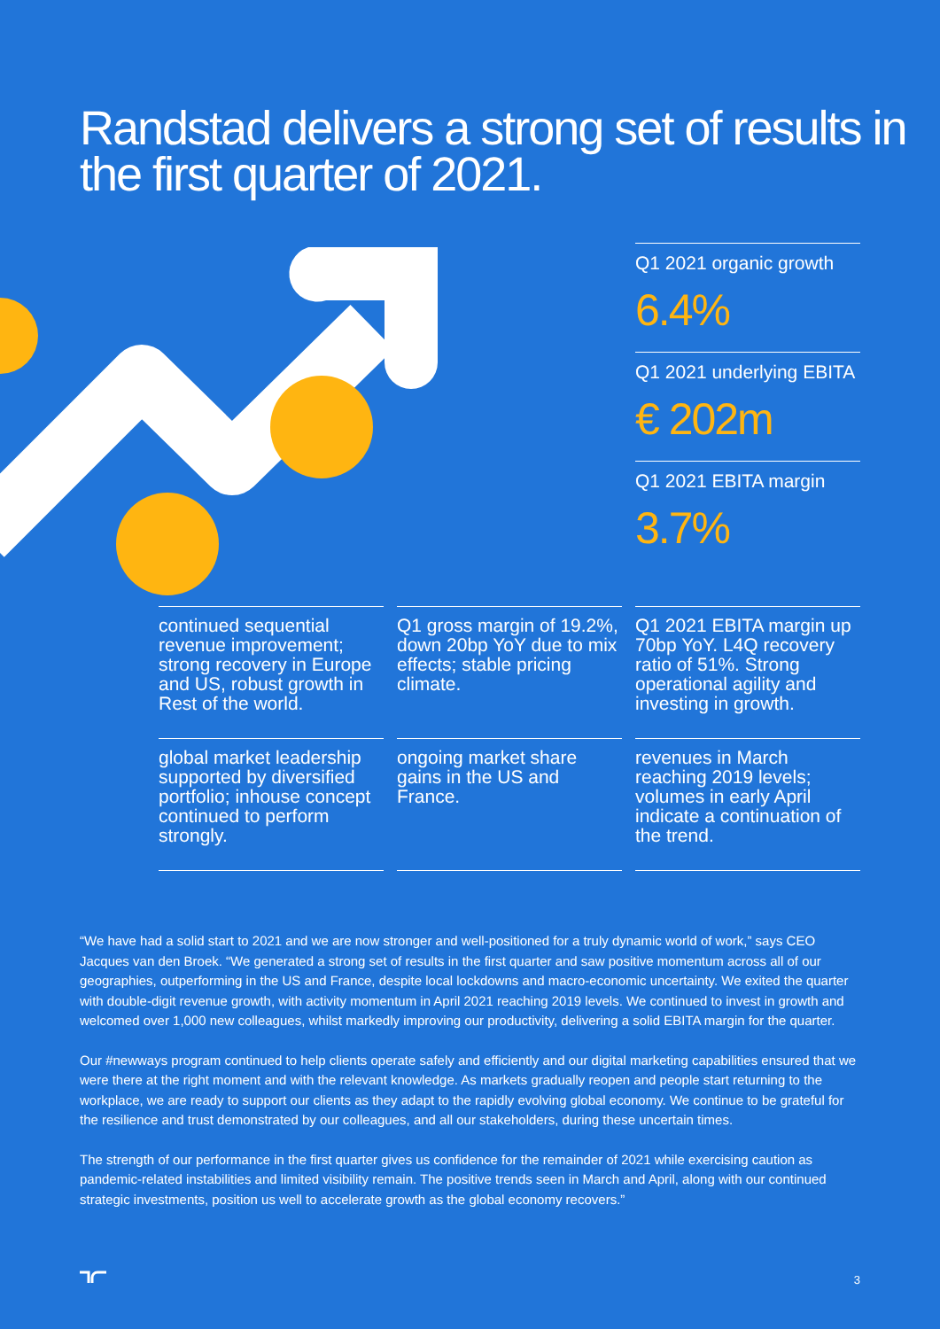Randstad delivers a strong set of results in the first quarter of 2021.
Q1 2021 organic growth
6.4%
Q1 2021 underlying EBITA
€ 202m
Q1 2021 EBITA margin
3.7%
continued sequential revenue improvement; strong recovery in Europe and US, robust growth in Rest of the world.
Q1 gross margin of 19.2%, down 20bp YoY due to mix effects; stable pricing climate.
Q1 2021 EBITA margin up 70bp YoY. L4Q recovery ratio of 51%. Strong operational agility and investing in growth.
global market leadership supported by diversified portfolio; inhouse concept continued to perform strongly.
ongoing market share gains in the US and France.
revenues in March reaching 2019 levels; volumes in early April indicate a continuation of the trend.
“We have had a solid start to 2021 and we are now stronger and well-positioned for a truly dynamic world of work,” says CEO Jacques van den Broek. “We generated a strong set of results in the first quarter and saw positive momentum across all of our geographies, outperforming in the US and France, despite local lockdowns and macro-economic uncertainty. We exited the quarter with double-digit revenue growth, with activity momentum in April 2021 reaching 2019 levels. We continued to invest in growth and welcomed over 1,000 new colleagues, whilst markedly improving our productivity, delivering a solid EBITA margin for the quarter.
Our #newways program continued to help clients operate safely and efficiently and our digital marketing capabilities ensured that we were there at the right moment and with the relevant knowledge. As markets gradually reopen and people start returning to the workplace, we are ready to support our clients as they adapt to the rapidly evolving global economy. We continue to be grateful for the resilience and trust demonstrated by our colleagues, and all our stakeholders, during these uncertain times.
The strength of our performance in the first quarter gives us confidence for the remainder of 2021 while exercising caution as pandemic-related instabilities and limited visibility remain. The positive trends seen in March and April, along with our continued strategic investments, position us well to accelerate growth as the global economy recovers.”
3